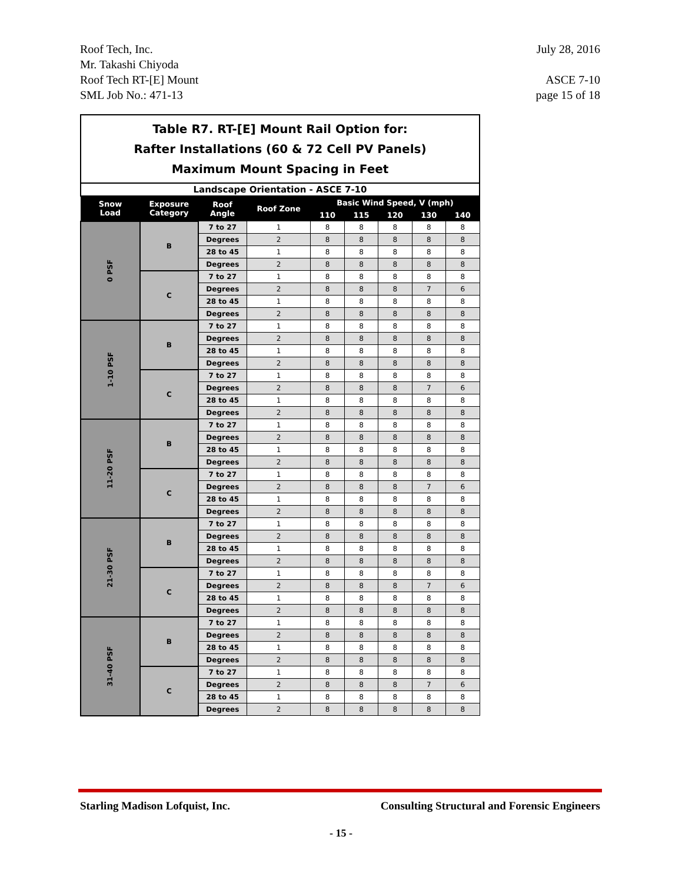Roof Tech, Inc.
Mr. Takashi Chiyoda
Roof Tech RT-[E] Mount
SML Job No.: 471-13
July 28, 2016
ASCE 7-10
page 15 of 18
| Table R7. RT-[E] Mount Rail Option for: Rafter Installations (60 & 72 Cell PV Panels) Maximum Mount Spacing in Feet | | | | | | | | | |
| Landscape Orientation - ASCE 7-10 | | | | | | | | | |
| Snow Load | Exposure Category | Roof Angle | Roof Zone | Basic Wind Speed, V (mph) | | | | | |
| | | | | 110 | 115 | 120 | 130 | 140 | |
| 0 PSF | B | 7 to 27 | 1 | 8 | 8 | 8 | 8 | 8 | |
| | | Degrees | 2 | 8 | 8 | 8 | 8 | 8 | |
| | | 28 to 45 | 1 | 8 | 8 | 8 | 8 | 8 | |
| | | Degrees | 2 | 8 | 8 | 8 | 8 | 8 | |
| | C | 7 to 27 | 1 | 8 | 8 | 8 | 8 | 8 | |
| | | Degrees | 2 | 8 | 8 | 8 | 7 | 6 | |
| | | 28 to 45 | 1 | 8 | 8 | 8 | 8 | 8 | |
| | | Degrees | 2 | 8 | 8 | 8 | 8 | 8 | |
| 1-10 PSF | B | 7 to 27 | 1 | 8 | 8 | 8 | 8 | 8 | |
| | | Degrees | 2 | 8 | 8 | 8 | 8 | 8 | |
| | | 28 to 45 | 1 | 8 | 8 | 8 | 8 | 8 | |
| | | Degrees | 2 | 8 | 8 | 8 | 8 | 8 | |
| | C | 7 to 27 | 1 | 8 | 8 | 8 | 8 | 8 | |
| | | Degrees | 2 | 8 | 8 | 8 | 7 | 6 | |
| | | 28 to 45 | 1 | 8 | 8 | 8 | 8 | 8 | |
| | | Degrees | 2 | 8 | 8 | 8 | 8 | 8 | |
| 11-20 PSF | B | 7 to 27 | 1 | 8 | 8 | 8 | 8 | 8 | |
| | | Degrees | 2 | 8 | 8 | 8 | 8 | 8 | |
| | | 28 to 45 | 1 | 8 | 8 | 8 | 8 | 8 | |
| | | Degrees | 2 | 8 | 8 | 8 | 8 | 8 | |
| | C | 7 to 27 | 1 | 8 | 8 | 8 | 8 | 8 | |
| | | Degrees | 2 | 8 | 8 | 8 | 7 | 6 | |
| | | 28 to 45 | 1 | 8 | 8 | 8 | 8 | 8 | |
| | | Degrees | 2 | 8 | 8 | 8 | 8 | 8 | |
| 21-30 PSF | B | 7 to 27 | 1 | 8 | 8 | 8 | 8 | 8 | |
| | | Degrees | 2 | 8 | 8 | 8 | 8 | 8 | |
| | | 28 to 45 | 1 | 8 | 8 | 8 | 8 | 8 | |
| | | Degrees | 2 | 8 | 8 | 8 | 8 | 8 | |
| | C | 7 to 27 | 1 | 8 | 8 | 8 | 8 | 8 | |
| | | Degrees | 2 | 8 | 8 | 8 | 7 | 6 | |
| | | 28 to 45 | 1 | 8 | 8 | 8 | 8 | 8 | |
| | | Degrees | 2 | 8 | 8 | 8 | 8 | 8 | |
| 31-40 PSF | B | 7 to 27 | 1 | 8 | 8 | 8 | 8 | 8 | |
| | | Degrees | 2 | 8 | 8 | 8 | 8 | 8 | |
| | | 28 to 45 | 1 | 8 | 8 | 8 | 8 | 8 | |
| | | Degrees | 2 | 8 | 8 | 8 | 8 | 8 | |
| | C | 7 to 27 | 1 | 8 | 8 | 8 | 8 | 8 | |
| | | Degrees | 2 | 8 | 8 | 8 | 7 | 6 | |
| | | 28 to 45 | 1 | 8 | 8 | 8 | 8 | 8 | |
| | | Degrees | 2 | 8 | 8 | 8 | 8 | 8 | |
Starling Madison Lofquist, Inc. Consulting Structural and Forensic Engineers
- 15 -